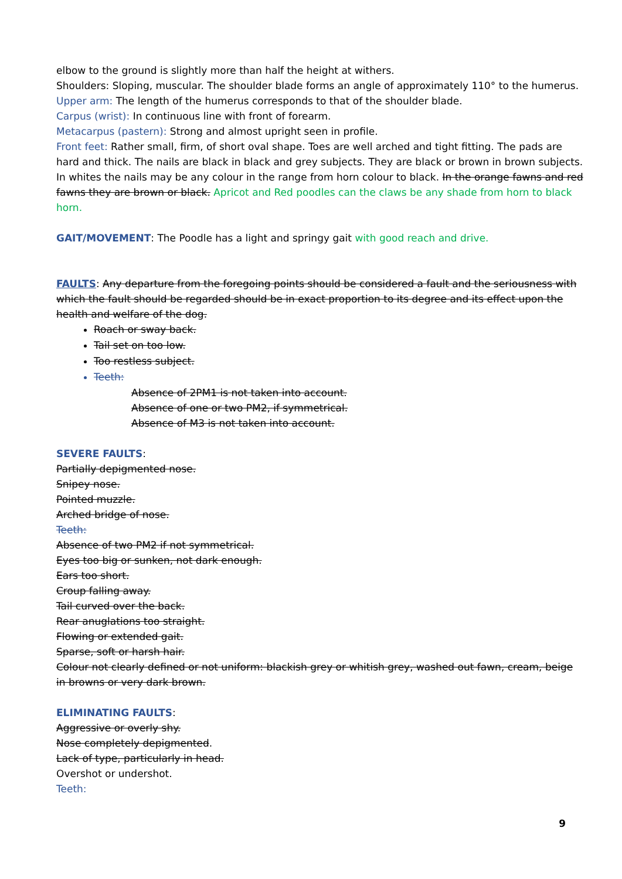elbow to the ground is slightly more than half the height at withers.
Shoulders: Sloping, muscular. The shoulder blade forms an angle of approximately 110° to the humerus.
Upper arm: The length of the humerus corresponds to that of the shoulder blade.
Carpus (wrist): In continuous line with front of forearm.
Metacarpus (pastern): Strong and almost upright seen in profile.
Front feet: Rather small, firm, of short oval shape. Toes are well arched and tight fitting. The pads are hard and thick. The nails are black in black and grey subjects. They are black or brown in brown subjects. In whites the nails may be any colour in the range from horn colour to black. In the orange fawns and red fawns they are brown or black. Apricot and Red poodles can the claws be any shade from horn to black horn.
GAIT/MOVEMENT: The Poodle has a light and springy gait with good reach and drive.
FAULTS: Any departure from the foregoing points should be considered a fault and the seriousness with which the fault should be regarded should be in exact proportion to its degree and its effect upon the health and welfare of the dog.
Roach or sway back.
Tail set on too low.
Too restless subject.
Teeth:
Absence of 2PM1 is not taken into account.
Absence of one or two PM2, if symmetrical.
Absence of M3 is not taken into account.
SEVERE FAULTS:
Partially depigmented nose.
Snipey nose.
Pointed muzzle.
Arched bridge of nose.
Teeth:
Absence of two PM2 if not symmetrical.
Eyes too big or sunken, not dark enough.
Ears too short.
Croup falling away.
Tail curved over the back.
Rear anuglations too straight.
Flowing or extended gait.
Sparse, soft or harsh hair.
Colour not clearly defined or not uniform: blackish grey or whitish grey, washed out fawn, cream, beige in browns or very dark brown.
ELIMINATING FAULTS:
Aggressive or overly shy.
Nose completely depigmented.
Lack of type, particularly in head.
Overshot or undershot.
Teeth:
9